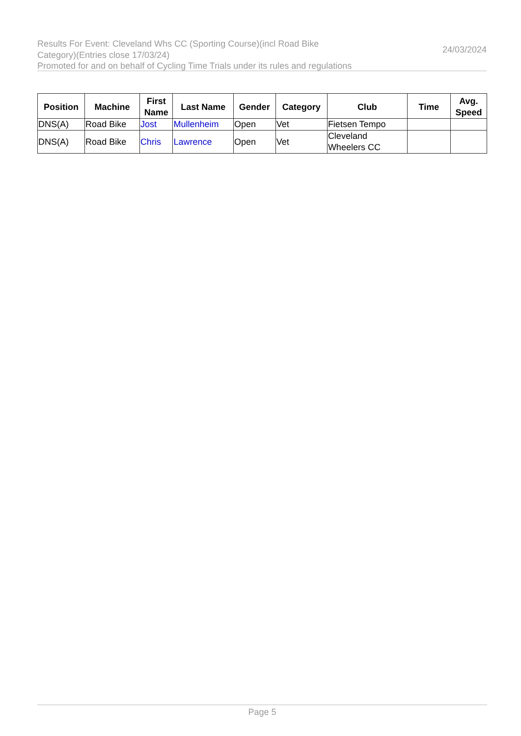Results For Event: Cleveland Whs CC (Sporting Course)(incl Road Bike Category)(Entries close 17/03/24)
24/03/2024
Promoted for and on behalf of Cycling Time Trials under its rules and regulations
| Position | Machine | First Name | Last Name | Gender | Category | Club | Time | Avg. Speed |
| --- | --- | --- | --- | --- | --- | --- | --- | --- |
| DNS(A) | Road Bike | Jost | Mullenheim | Open | Vet | Fietsen Tempo | | |
| DNS(A) | Road Bike | Chris | Lawrence | Open | Vet | Cleveland Wheelers CC | | |
Page 5